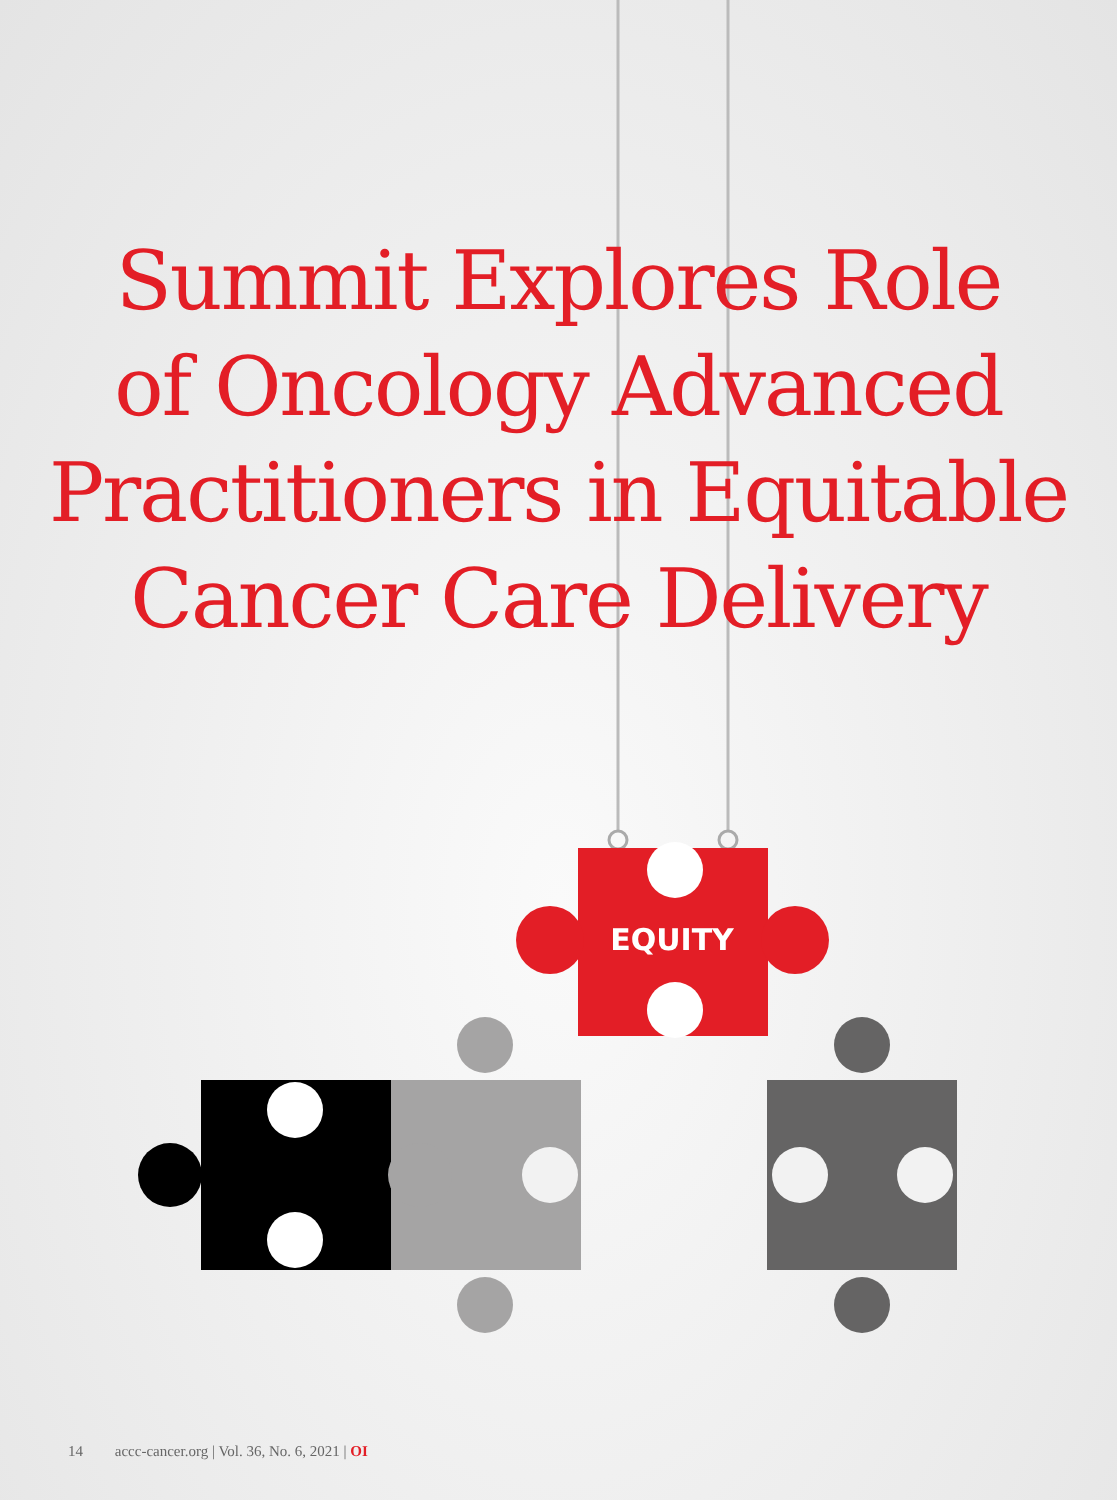Summit Explores Role
of Oncology Advanced
Practitioners in Equitable
Cancer Care Delivery
EQUITY
14 accc-cancer.org | Vol. 36, No. 6, 2021 | OI